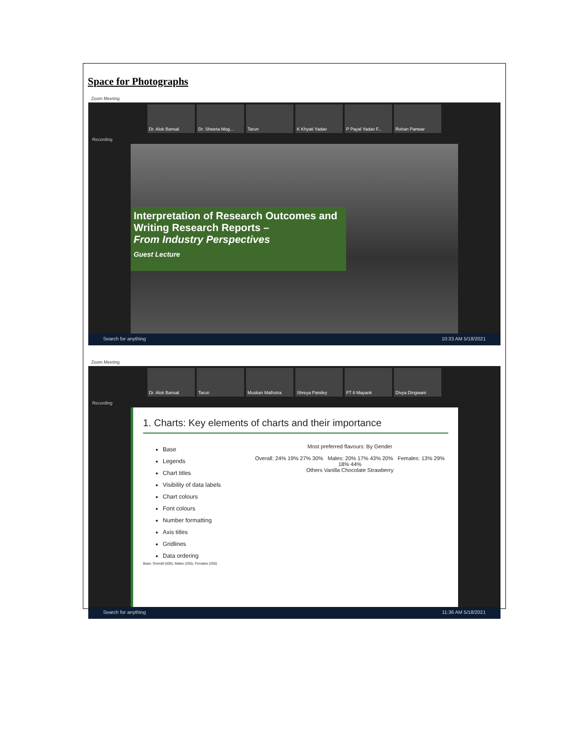Space for Photographs
Zoom Meeting
Dr. Alok Bansal Dr. Shweta Mog... Tarun K Khyati Yadav P Payal Yadav F... Rohan Panwar
Recording
Interpretation of Research Outcomes and Writing Research Reports –
From Industry Perspectives
Guest Lecture
Search for anything 10:33 AM 5/18/2021
Zoom Meeting
Dr. Alok Bansal Tarun Muskan Malhotra Shreya Pandey FT 8 Mayank Divya Dingwani
Recording
1. Charts: Key elements of charts and their importance
Base
Legends
Chart titles
Visibility of data labels
Chart colours
Font colours
Number formatting
Axis titles
Gridlines
Data ordering
Most preferred flavours: By Gender
Overall: 24% 19% 27% 30% Males: 20% 17% 43% 20% Females: 13% 29% 18% 44%
Others Vanilla Chocolate Strawberry
Base: Overall (500), Males (250), Females (250)
Search for anything 11:36 AM 5/18/2021